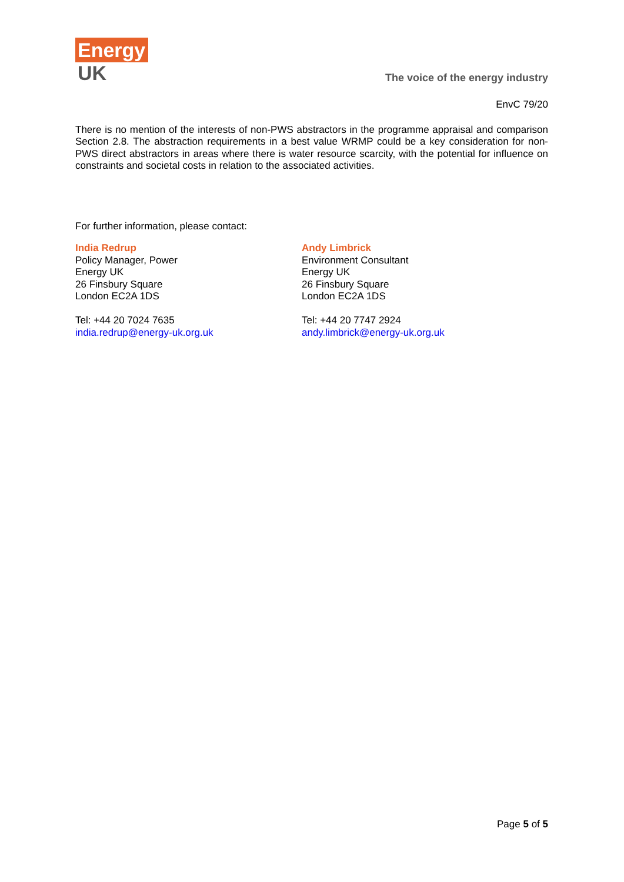Energy
UK
The voice of the energy industry
EnvC 79/20
There is no mention of the interests of non-PWS abstractors in the programme appraisal and comparison Section 2.8. The abstraction requirements in a best value WRMP could be a key consideration for non-PWS direct abstractors in areas where there is water resource scarcity, with the potential for influence on constraints and societal costs in relation to the associated activities.
For further information, please contact:
India Redrup
Policy Manager, Power
Energy UK
26 Finsbury Square
London EC2A 1DS
Tel: +44 20 7024 7635
india.redrup@energy-uk.org.uk
Andy Limbrick
Environment Consultant
Energy UK
26 Finsbury Square
London EC2A 1DS
Tel: +44 20 7747 2924
andy.limbrick@energy-uk.org.uk
Page 5 of 5